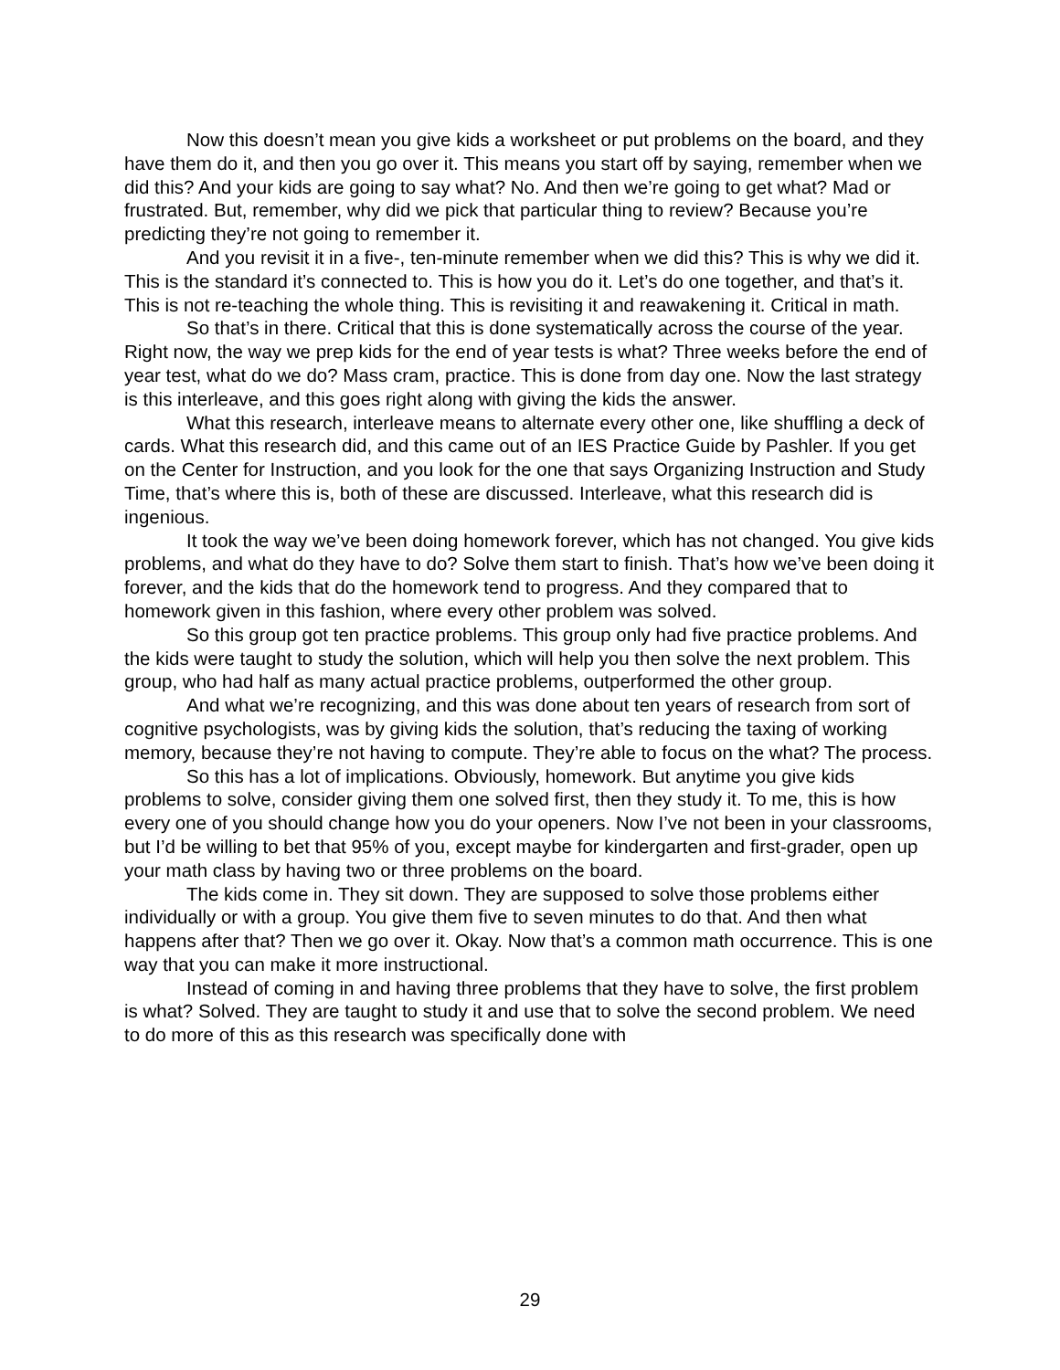Now this doesn’t mean you give kids a worksheet or put problems on the board, and they have them do it, and then you go over it. This means you start off by saying, remember when we did this? And your kids are going to say what? No. And then we’re going to get what? Mad or frustrated. But, remember, why did we pick that particular thing to review? Because you’re predicting they’re not going to remember it.
And you revisit it in a five-, ten-minute remember when we did this? This is why we did it. This is the standard it’s connected to. This is how you do it. Let’s do one together, and that’s it. This is not re-teaching the whole thing. This is revisiting it and reawakening it. Critical in math.
So that’s in there. Critical that this is done systematically across the course of the year. Right now, the way we prep kids for the end of year tests is what? Three weeks before the end of year test, what do we do? Mass cram, practice. This is done from day one. Now the last strategy is this interleave, and this goes right along with giving the kids the answer.
What this research, interleave means to alternate every other one, like shuffling a deck of cards. What this research did, and this came out of an IES Practice Guide by Pashler. If you get on the Center for Instruction, and you look for the one that says Organizing Instruction and Study Time, that’s where this is, both of these are discussed. Interleave, what this research did is ingenious.
It took the way we’ve been doing homework forever, which has not changed. You give kids problems, and what do they have to do? Solve them start to finish. That’s how we’ve been doing it forever, and the kids that do the homework tend to progress. And they compared that to homework given in this fashion, where every other problem was solved.
So this group got ten practice problems. This group only had five practice problems. And the kids were taught to study the solution, which will help you then solve the next problem. This group, who had half as many actual practice problems, outperformed the other group.
And what we’re recognizing, and this was done about ten years of research from sort of cognitive psychologists, was by giving kids the solution, that’s reducing the taxing of working memory, because they’re not having to compute. They’re able to focus on the what? The process.
So this has a lot of implications. Obviously, homework. But anytime you give kids problems to solve, consider giving them one solved first, then they study it. To me, this is how every one of you should change how you do your openers. Now I’ve not been in your classrooms, but I’d be willing to bet that 95% of you, except maybe for kindergarten and first-grader, open up your math class by having two or three problems on the board.
The kids come in. They sit down. They are supposed to solve those problems either individually or with a group. You give them five to seven minutes to do that. And then what happens after that? Then we go over it. Okay. Now that’s a common math occurrence. This is one way that you can make it more instructional.
Instead of coming in and having three problems that they have to solve, the first problem is what? Solved. They are taught to study it and use that to solve the second problem. We need to do more of this as this research was specifically done with
29